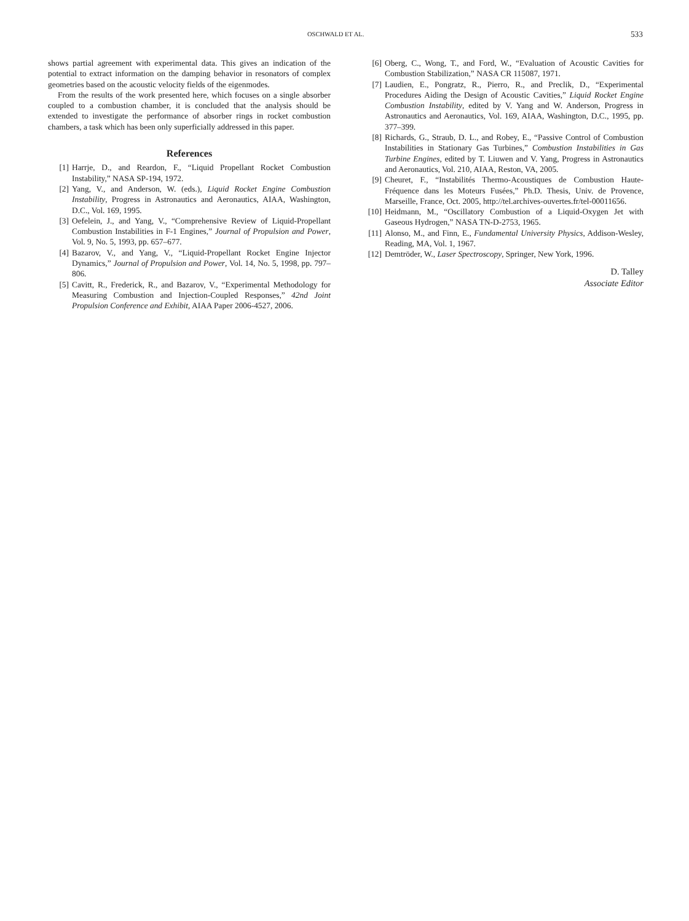OSCHWALD ET AL. 533
shows partial agreement with experimental data. This gives an indication of the potential to extract information on the damping behavior in resonators of complex geometries based on the acoustic velocity fields of the eigenmodes.
From the results of the work presented here, which focuses on a single absorber coupled to a combustion chamber, it is concluded that the analysis should be extended to investigate the performance of absorber rings in rocket combustion chambers, a task which has been only superficially addressed in this paper.
References
[1] Harrje, D., and Reardon, F., “Liquid Propellant Rocket Combustion Instability,” NASA SP-194, 1972.
[2] Yang, V., and Anderson, W. (eds.), Liquid Rocket Engine Combustion Instability, Progress in Astronautics and Aeronautics, AIAA, Washington, D.C., Vol. 169, 1995.
[3] Oefelein, J., and Yang, V., “Comprehensive Review of Liquid-Propellant Combustion Instabilities in F-1 Engines,” Journal of Propulsion and Power, Vol. 9, No. 5, 1993, pp. 657–677.
[4] Bazarov, V., and Yang, V., “Liquid-Propellant Rocket Engine Injector Dynamics,” Journal of Propulsion and Power, Vol. 14, No. 5, 1998, pp. 797–806.
[5] Cavitt, R., Frederick, R., and Bazarov, V., “Experimental Methodology for Measuring Combustion and Injection-Coupled Responses,” 42nd Joint Propulsion Conference and Exhibit, AIAA Paper 2006-4527, 2006.
[6] Oberg, C., Wong, T., and Ford, W., “Evaluation of Acoustic Cavities for Combustion Stabilization,” NASA CR 115087, 1971.
[7] Laudien, E., Pongratz, R., Pierro, R., and Preclik, D., “Experimental Procedures Aiding the Design of Acoustic Cavities,” Liquid Rocket Engine Combustion Instability, edited by V. Yang and W. Anderson, Progress in Astronautics and Aeronautics, Vol. 169, AIAA, Washington, D.C., 1995, pp. 377–399.
[8] Richards, G., Straub, D. L., and Robey, E., “Passive Control of Combustion Instabilities in Stationary Gas Turbines,” Combustion Instabilities in Gas Turbine Engines, edited by T. Liuwen and V. Yang, Progress in Astronautics and Aeronautics, Vol. 210, AIAA, Reston, VA, 2005.
[9] Cheuret, F., “Instabilités Thermo-Acoustiques de Combustion Haute-Fréquence dans les Moteurs Fusées,” Ph.D. Thesis, Univ. de Provence, Marseille, France, Oct. 2005, http://tel.archives-ouvertes.fr/tel-00011656.
[10] Heidmann, M., “Oscillatory Combustion of a Liquid-Oxygen Jet with Gaseous Hydrogen,” NASA TN-D-2753, 1965.
[11] Alonso, M., and Finn, E., Fundamental University Physics, Addison-Wesley, Reading, MA, Vol. 1, 1967.
[12] Demtröder, W., Laser Spectroscopy, Springer, New York, 1996.
D. Talley
Associate Editor